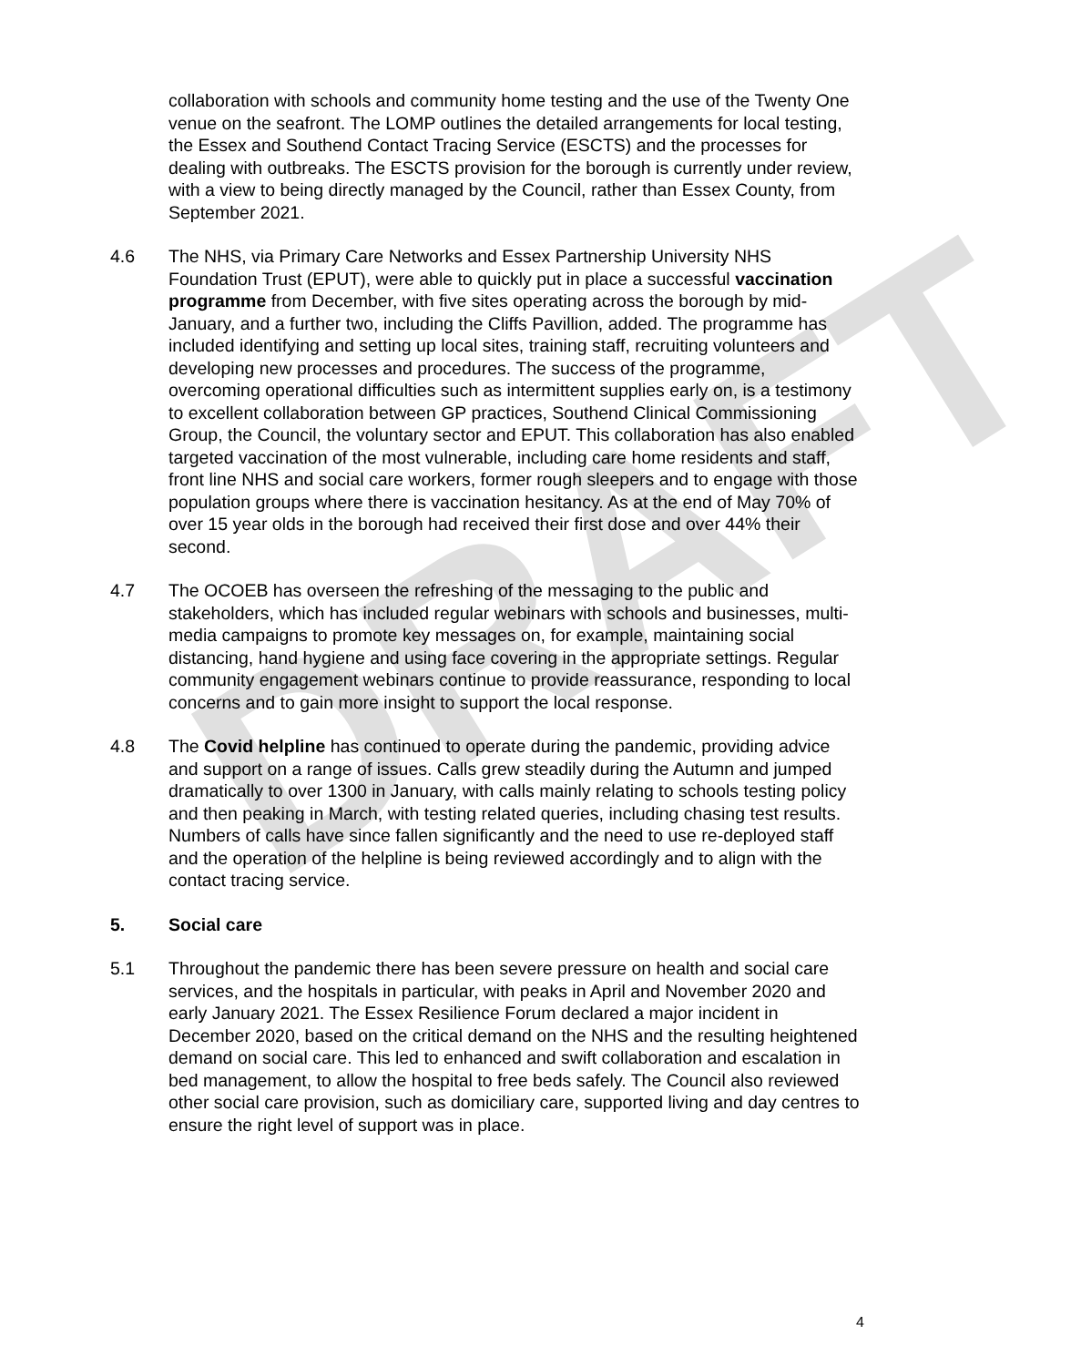DRAFT
collaboration with schools and community home testing and the use of the Twenty One venue on the seafront. The LOMP outlines the detailed arrangements for local testing, the Essex and Southend Contact Tracing Service (ESCTS) and the processes for dealing with outbreaks. The ESCTS provision for the borough is currently under review, with a view to being directly managed by the Council, rather than Essex County, from September 2021.
4.6 The NHS, via Primary Care Networks and Essex Partnership University NHS Foundation Trust (EPUT), were able to quickly put in place a successful vaccination programme from December, with five sites operating across the borough by mid-January, and a further two, including the Cliffs Pavillion, added. The programme has included identifying and setting up local sites, training staff, recruiting volunteers and developing new processes and procedures. The success of the programme, overcoming operational difficulties such as intermittent supplies early on, is a testimony to excellent collaboration between GP practices, Southend Clinical Commissioning Group, the Council, the voluntary sector and EPUT. This collaboration has also enabled targeted vaccination of the most vulnerable, including care home residents and staff, front line NHS and social care workers, former rough sleepers and to engage with those population groups where there is vaccination hesitancy. As at the end of May 70% of over 15 year olds in the borough had received their first dose and over 44% their second.
4.7 The OCOEB has overseen the refreshing of the messaging to the public and stakeholders, which has included regular webinars with schools and businesses, multi-media campaigns to promote key messages on, for example, maintaining social distancing, hand hygiene and using face covering in the appropriate settings. Regular community engagement webinars continue to provide reassurance, responding to local concerns and to gain more insight to support the local response.
4.8 The Covid helpline has continued to operate during the pandemic, providing advice and support on a range of issues. Calls grew steadily during the Autumn and jumped dramatically to over 1300 in January, with calls mainly relating to schools testing policy and then peaking in March, with testing related queries, including chasing test results. Numbers of calls have since fallen significantly and the need to use re-deployed staff and the operation of the helpline is being reviewed accordingly and to align with the contact tracing service.
5. Social care
5.1 Throughout the pandemic there has been severe pressure on health and social care services, and the hospitals in particular, with peaks in April and November 2020 and early January 2021. The Essex Resilience Forum declared a major incident in December 2020, based on the critical demand on the NHS and the resulting heightened demand on social care. This led to enhanced and swift collaboration and escalation in bed management, to allow the hospital to free beds safely. The Council also reviewed other social care provision, such as domiciliary care, supported living and day centres to ensure the right level of support was in place.
4